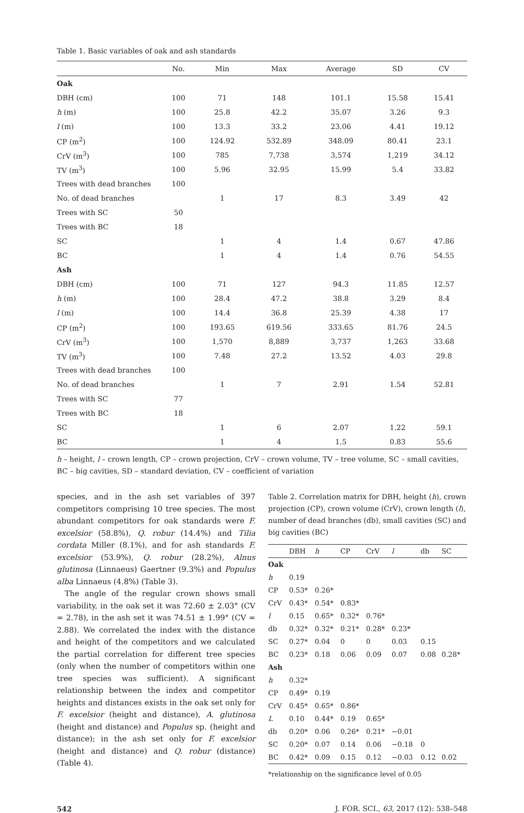Table 1. Basic variables of oak and ash standards
| | No. | Min | Max | Average | SD | CV |
| --- | --- | --- | --- | --- | --- | --- |
| Oak | | | | | | |
| DBH (cm) | 100 | 71 | 148 | 101.1 | 15.58 | 15.41 |
| h (m) | 100 | 25.8 | 42.2 | 35.07 | 3.26 | 9.3 |
| l (m) | 100 | 13.3 | 33.2 | 23.06 | 4.41 | 19.12 |
| CP (m<sup>2</sup>) | 100 | 124.92 | 532.89 | 348.09 | 80.41 | 23.1 |
| CrV (m<sup>3</sup>) | 100 | 785 | 7,738 | 3,574 | 1,219 | 34.12 |
| TV (m<sup>3</sup>) | 100 | 5.96 | 32.95 | 15.99 | 5.4 | 33.82 |
| Trees with dead branches | 100 | | | | | |
| No. of dead branches | | 1 | 17 | 8.3 | 3.49 | 42 |
| Trees with SC | 50 | | | | | |
| Trees with BC | 18 | | | | | |
| SC | | 1 | 4 | 1.4 | 0.67 | 47.86 |
| BC | | 1 | 4 | 1.4 | 0.76 | 54.55 |
| Ash | | | | | | |
| DBH (cm) | 100 | 71 | 127 | 94.3 | 11.85 | 12.57 |
| h (m) | 100 | 28.4 | 47.2 | 38.8 | 3.29 | 8.4 |
| l (m) | 100 | 14.4 | 36.8 | 25.39 | 4.38 | 17 |
| CP (m<sup>2</sup>) | 100 | 193.65 | 619.56 | 333.65 | 81.76 | 24.5 |
| CrV (m<sup>3</sup>) | 100 | 1,570 | 8,889 | 3,737 | 1,263 | 33.68 |
| TV (m<sup>3</sup>) | 100 | 7.48 | 27.2 | 13.52 | 4.03 | 29.8 |
| Trees with dead branches | 100 | | | | | |
| No. of dead branches | | 1 | 7 | 2.91 | 1.54 | 52.81 |
| Trees with SC | 77 | | | | | |
| Trees with BC | 18 | | | | | |
| SC | | 1 | 6 | 2.07 | 1.22 | 59.1 |
| BC | | 1 | 4 | 1.5 | 0.83 | 55.6 |
h – height, l – crown length, CP – crown projection, CrV – crown volume, TV – tree volume, SC – small cavities, BC – big cavities, SD – standard deviation, CV – coefficient of variation
species, and in the ash set variables of 397 competitors comprising 10 tree species. The most abundant competitors for oak standards were F. excelsior (58.8%), Q. robur (14.4%) and Tilia cordata Miller (8.1%), and for ash standards F. excelsior (53.9%), Q. robur (28.2%), Alnus glutinosa (Linnaeus) Gaertner (9.3%) and Populus alba Linnaeus (4.8%) (Table 3).
The angle of the regular crown shows small variability, in the oak set it was 72.60 ± 2.03° (CV = 2.78), in the ash set it was 74.51 ± 1.99° (CV = 2.88). We correlated the index with the distance and height of the competitors and we calculated the partial correlation for different tree species (only when the number of competitors within one tree species was sufficient). A significant relationship between the index and competitor heights and distances exists in the oak set only for F. excelsior (height and distance), A. glutinosa (height and distance) and Populus sp. (height and distance); in the ash set only for F. excelsior (height and distance) and Q. robur (distance) (Table 4).
Table 2. Correlation matrix for DBH, height (h), crown projection (CP), crown volume (CrV), crown length (l), number of dead branches (db), small cavities (SC) and big cavities (BC)
| | DBH | h | CP | CrV | l | db | SC |
| --- | --- | --- | --- | --- | --- | --- | --- |
| Oak | | | | | | | |
| h | 0.19 | | | | | | |
| CP | 0.53* | 0.26* | | | | | |
| CrV | 0.43* | 0.54* | 0.83* | | | | |
| l | 0.15 | 0.65* | 0.32* | 0.76* | | | |
| db | 0.32* | 0.32* | 0.21* | 0.28* | 0.23* | | |
| SC | 0.27* | 0.04 | 0 | 0 | 0.03 | 0.15 | |
| BC | 0.23* | 0.18 | 0.06 | 0.09 | 0.07 | 0.08 | 0.28* |
| Ash | | | | | | | |
| h | 0.32* | | | | | | |
| CP | 0.49* | 0.19 | | | | | |
| CrV | 0.45* | 0.65* | 0.86* | | | | |
| L | 0.10 | 0.44* | 0.19 | 0.65* | | | |
| db | 0.20* | 0.06 | 0.26* | 0.21* | −0.01 | | |
| SC | 0.20* | 0.07 | 0.14 | 0.06 | −0.18 | 0 | |
| BC | 0.42* | 0.09 | 0.15 | 0.12 | −0.03 | 0.12 | 0.02 |
*relationship on the significance level of 0.05
542 J. FOR. SCI., 63, 2017 (12): 538–548